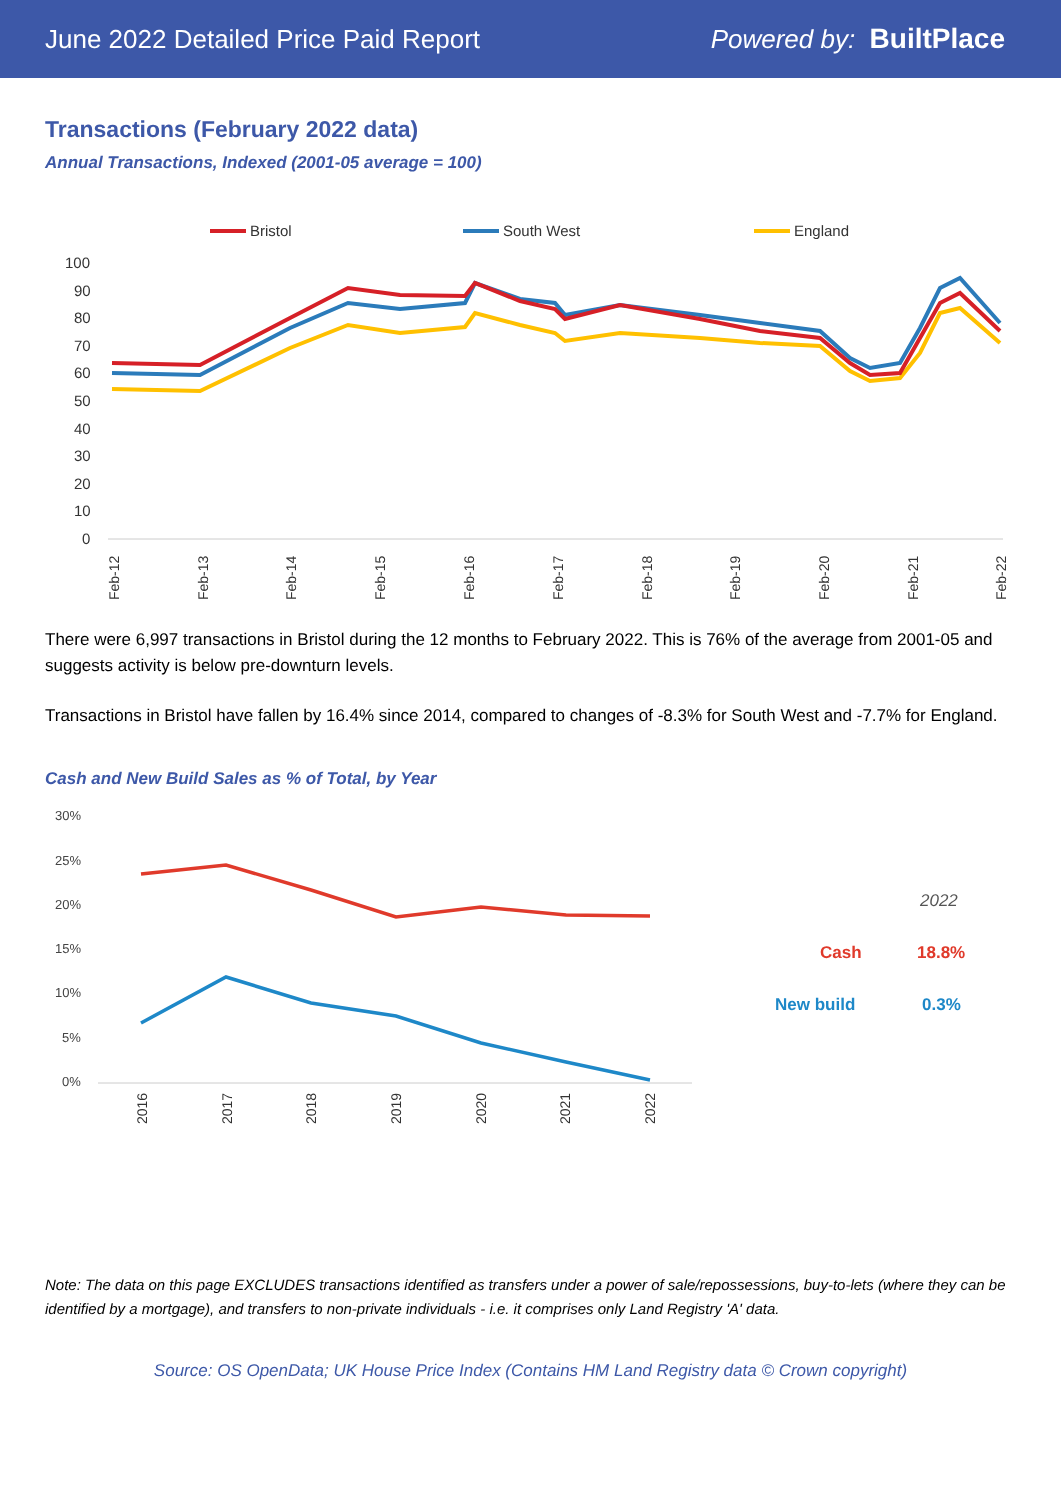June 2022 Detailed Price Paid Report Powered by: BuiltPlace
Transactions (February 2022 data)
Annual Transactions, Indexed (2001-05 average = 100)
Bristol
South West
England
100
90
80
70
60
50
40
30
20
10
0
Feb-12
Feb-13
Feb-14
Feb-15
Feb-16
Feb-17
Feb-18
Feb-19
Feb-20
Feb-21
Feb-22
There were 6,997 transactions in Bristol during the 12 months to February 2022. This is 76% of the average from 2001-05 and suggests activity is below pre-downturn levels.
Transactions in Bristol have fallen by 16.4% since 2014, compared to changes of -8.3% for South West and -7.7% for England.
Cash and New Build Sales as % of Total, by Year
30%
25%
20%
15%
10%
5%
0%
2016
2017
2018
2019
2020
2021
2022
2022
Cash
18.8%
New build
0.3%
Note: The data on this page EXCLUDES transactions identified as transfers under a power of sale/repossessions, buy-to-lets (where they can be identified by a mortgage), and transfers to non-private individuals - i.e. it comprises only Land Registry 'A' data.
Source: OS OpenData; UK House Price Index (Contains HM Land Registry data © Crown copyright)